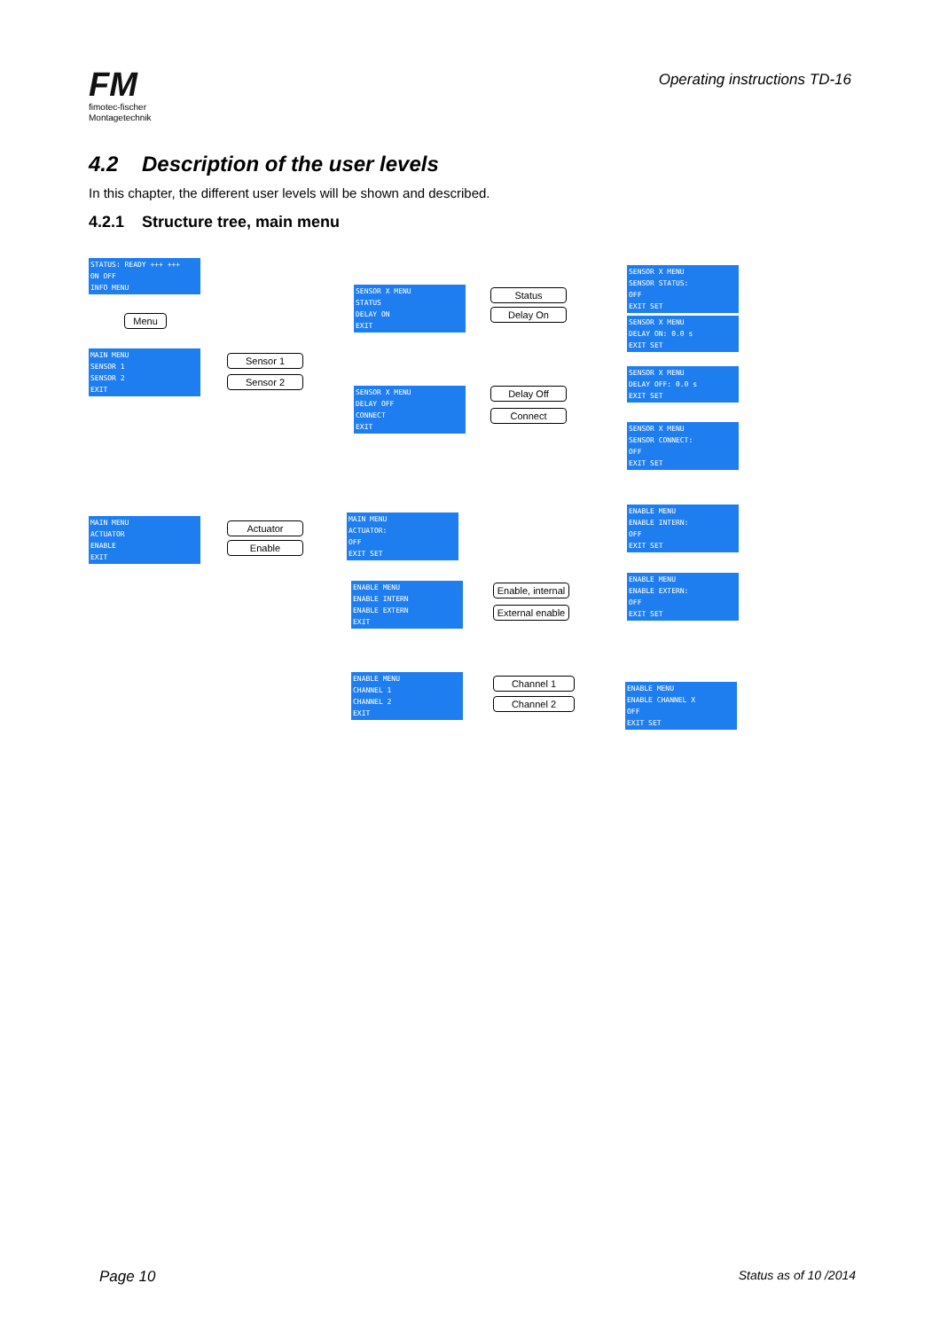FM
fimotec-fischer
Montagetechnik
Operating instructions TD-16
4.2 Description of the user levels
In this chapter, the different user levels will be shown and described.
4.2.1 Structure tree, main menu
STATUS: READY +++ +++
ON OFF
INFO MENU
Menu
MAIN MENU
SENSOR 1
SENSOR 2
EXIT
Sensor 1
Sensor 2
SENSOR X MENU
STATUS
DELAY ON
EXIT
SENSOR X MENU
DELAY OFF
CONNECT
EXIT
Status
Delay On
Delay Off
Connect
SENSOR X MENU
SENSOR STATUS:
OFF
EXIT SET
SENSOR X MENU
DELAY ON: 0.0 s
EXIT SET
SENSOR X MENU
DELAY OFF: 0.0 s
EXIT SET
SENSOR X MENU
SENSOR CONNECT:
OFF
EXIT SET
MAIN MENU
ACTUATOR
ENABLE
EXIT
Actuator
Enable
MAIN MENU
ACTUATOR:
OFF
EXIT SET
ENABLE MENU
ENABLE INTERN
ENABLE EXTERN
EXIT
Enable, internal
External enable
ENABLE MENU
ENABLE INTERN:
OFF
EXIT SET
ENABLE MENU
ENABLE EXTERN:
OFF
EXIT SET
ENABLE MENU
CHANNEL 1
CHANNEL 2
EXIT
Channel 1
Channel 2
ENABLE MENU
ENABLE CHANNEL X
OFF
EXIT SET
Page 10 Status as of 10 /2014